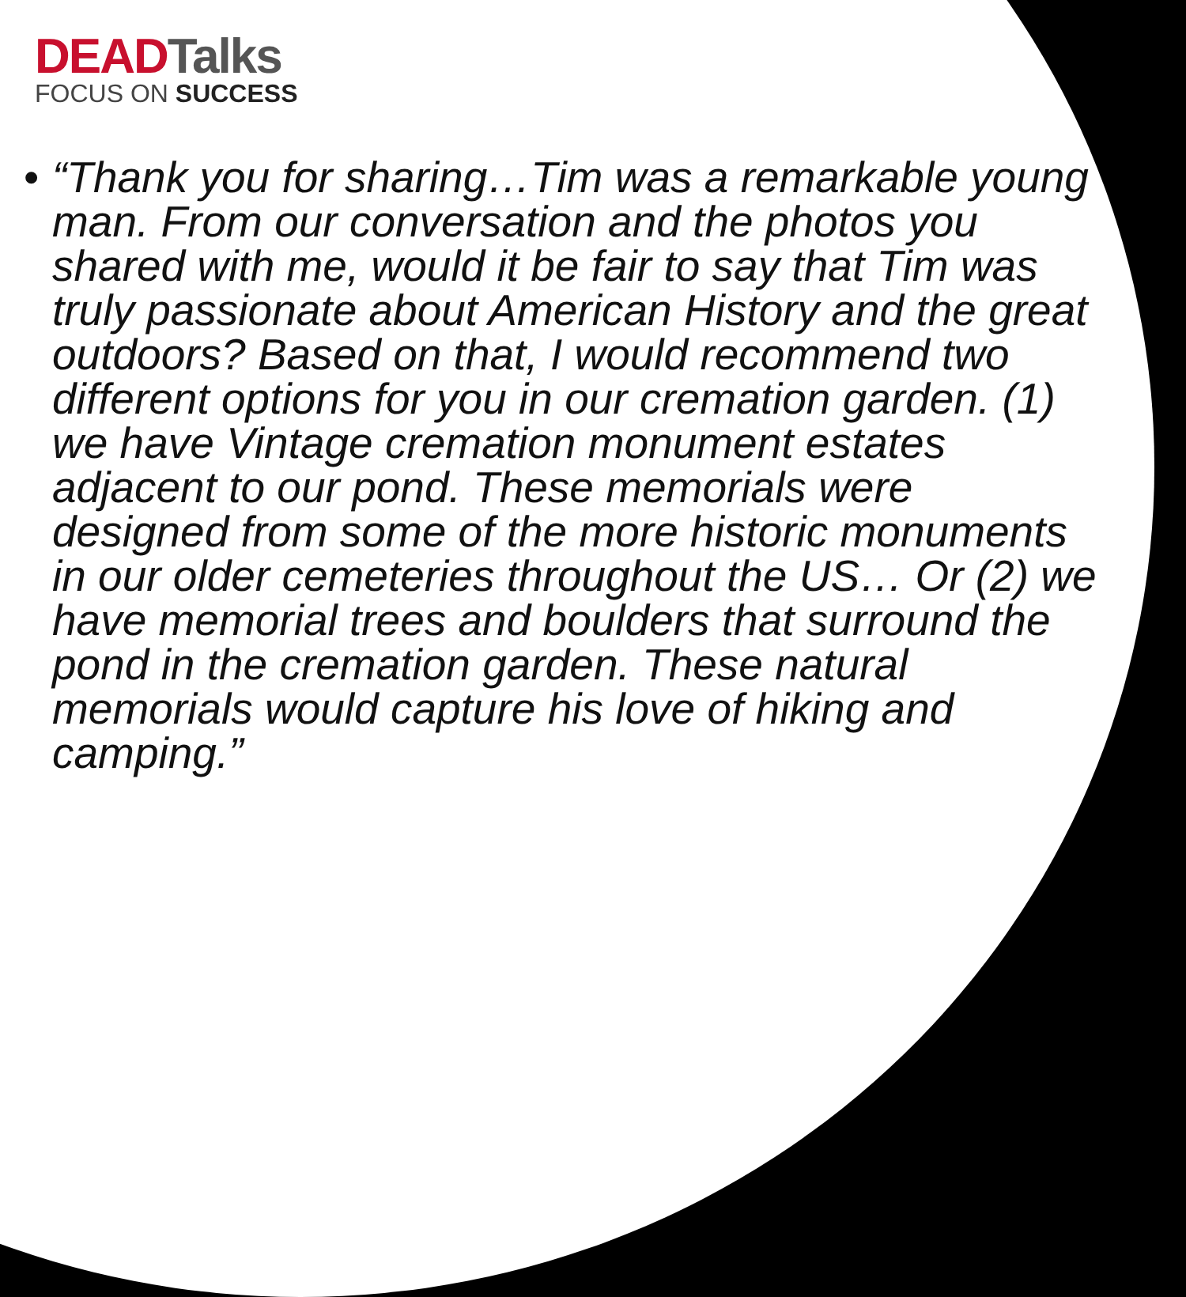DEADTalks
FOCUS ON SUCCESS
• “Thank you for sharing…Tim was a remarkable young man. From our conversation and the photos you shared with me, would it be fair to say that Tim was truly passionate about American History and the great outdoors? Based on that, I would recommend two different options for you in our cremation garden. (1) we have Vintage cremation monument estates adjacent to our pond. These memorials were designed from some of the more historic monuments in our older cemeteries throughout the US… Or (2) we have memorial trees and boulders that surround the pond in the cremation garden. These natural memorials would capture his love of hiking and camping.”